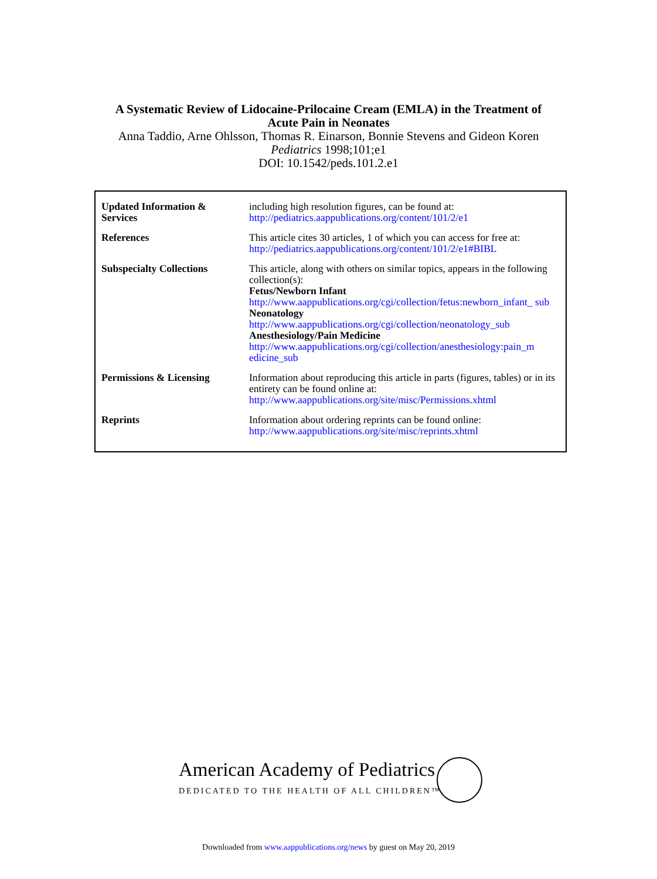A Systematic Review of Lidocaine-Prilocaine Cream (EMLA) in the Treatment of
Acute Pain in Neonates
Anna Taddio, Arne Ohlsson, Thomas R. Einarson, Bonnie Stevens and Gideon Koren
Pediatrics 1998;101;e1
DOI: 10.1542/peds.101.2.e1
| Updated Information & Services | including high resolution figures, can be found at: http://pediatrics.aappublications.org/content/101/2/e1 |
| References | This article cites 30 articles, 1 of which you can access for free at: http://pediatrics.aappublications.org/content/101/2/e1#BIBL |
| Subspecialty Collections | This article, along with others on similar topics, appears in the following collection(s): Fetus/Newborn Infant http://www.aappublications.org/cgi/collection/fetus:newborn_infant_ sub Neonatology http://www.aappublications.org/cgi/collection/neonatology_sub Anesthesiology/Pain Medicine http://www.aappublications.org/cgi/collection/anesthesiology:pain_m edicine_sub |
| Permissions & Licensing | Information about reproducing this article in parts (figures, tables) or in its entirety can be found online at: http://www.aappublications.org/site/misc/Permissions.xhtml |
| Reprints | Information about ordering reprints can be found online: http://www.aappublications.org/site/misc/reprints.xhtml |
American Academy of Pediatrics
DEDICATED TO THE HEALTH OF ALL CHILDREN™
Downloaded from www.aappublications.org/news by guest on May 20, 2019